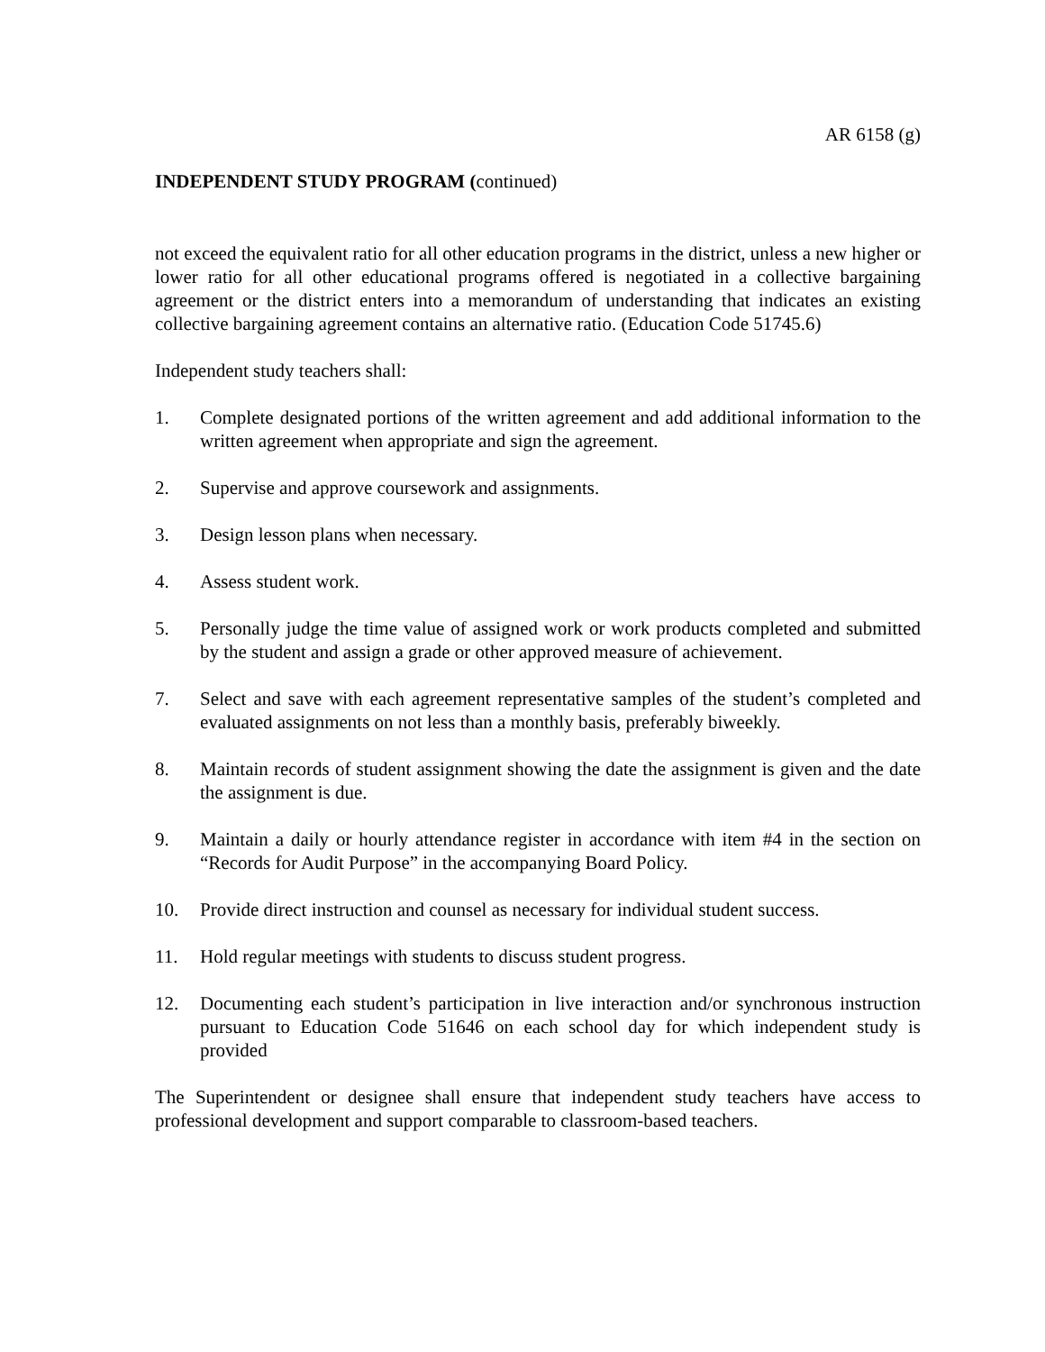AR 6158 (g)
INDEPENDENT STUDY PROGRAM (continued)
not exceed the equivalent ratio for all other education programs in the district, unless a new higher or lower ratio for all other educational programs offered is negotiated in a collective bargaining agreement or the district enters into a memorandum of understanding that indicates an existing collective bargaining agreement contains an alternative ratio. (Education Code 51745.6)
Independent study teachers shall:
1. Complete designated portions of the written agreement and add additional information to the written agreement when appropriate and sign the agreement.
2. Supervise and approve coursework and assignments.
3. Design lesson plans when necessary.
4. Assess student work.
5. Personally judge the time value of assigned work or work products completed and submitted by the student and assign a grade or other approved measure of achievement.
7. Select and save with each agreement representative samples of the student’s completed and evaluated assignments on not less than a monthly basis, preferably biweekly.
8. Maintain records of student assignment showing the date the assignment is given and the date the assignment is due.
9. Maintain a daily or hourly attendance register in accordance with item #4 in the section on “Records for Audit Purpose” in the accompanying Board Policy.
10. Provide direct instruction and counsel as necessary for individual student success.
11. Hold regular meetings with students to discuss student progress.
12. Documenting each student’s participation in live interaction and/or synchronous instruction pursuant to Education Code 51646 on each school day for which independent study is provided
The Superintendent or designee shall ensure that independent study teachers have access to professional development and support comparable to classroom-based teachers.